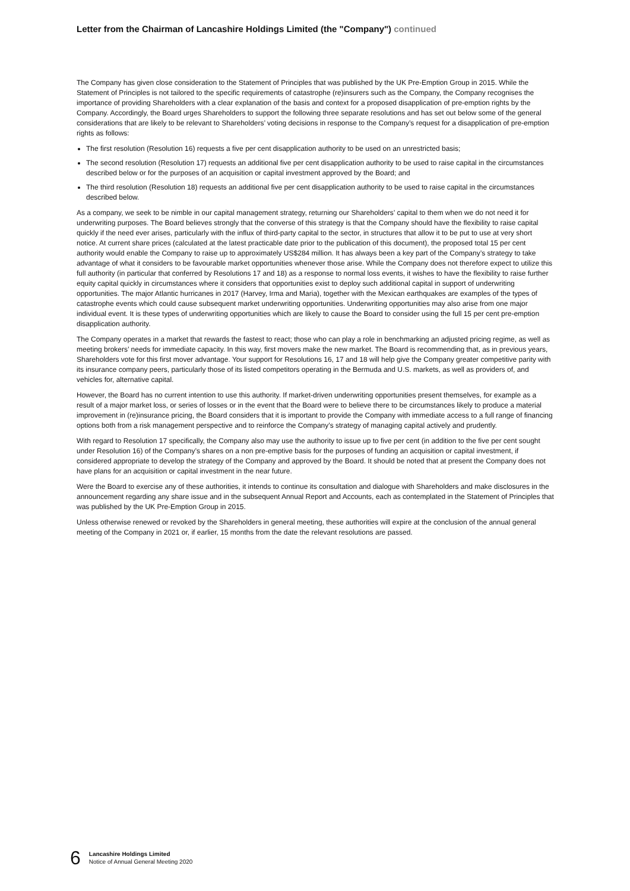Letter from the Chairman of Lancashire Holdings Limited (the "Company") continued
The Company has given close consideration to the Statement of Principles that was published by the UK Pre-Emption Group in 2015. While the Statement of Principles is not tailored to the specific requirements of catastrophe (re)insurers such as the Company, the Company recognises the importance of providing Shareholders with a clear explanation of the basis and context for a proposed disapplication of pre-emption rights by the Company. Accordingly, the Board urges Shareholders to support the following three separate resolutions and has set out below some of the general considerations that are likely to be relevant to Shareholders’ voting decisions in response to the Company’s request for a disapplication of pre-emption rights as follows:
The first resolution (Resolution 16) requests a five per cent disapplication authority to be used on an unrestricted basis;
The second resolution (Resolution 17) requests an additional five per cent disapplication authority to be used to raise capital in the circumstances described below or for the purposes of an acquisition or capital investment approved by the Board; and
The third resolution (Resolution 18) requests an additional five per cent disapplication authority to be used to raise capital in the circumstances described below.
As a company, we seek to be nimble in our capital management strategy, returning our Shareholders’ capital to them when we do not need it for underwriting purposes. The Board believes strongly that the converse of this strategy is that the Company should have the flexibility to raise capital quickly if the need ever arises, particularly with the influx of third-party capital to the sector, in structures that allow it to be put to use at very short notice. At current share prices (calculated at the latest practicable date prior to the publication of this document), the proposed total 15 per cent authority would enable the Company to raise up to approximately US$284 million. It has always been a key part of the Company’s strategy to take advantage of what it considers to be favourable market opportunities whenever those arise. While the Company does not therefore expect to utilize this full authority (in particular that conferred by Resolutions 17 and 18) as a response to normal loss events, it wishes to have the flexibility to raise further equity capital quickly in circumstances where it considers that opportunities exist to deploy such additional capital in support of underwriting opportunities. The major Atlantic hurricanes in 2017 (Harvey, Irma and Maria), together with the Mexican earthquakes are examples of the types of catastrophe events which could cause subsequent market underwriting opportunities. Underwriting opportunities may also arise from one major individual event. It is these types of underwriting opportunities which are likely to cause the Board to consider using the full 15 per cent pre-emption disapplication authority.
The Company operates in a market that rewards the fastest to react; those who can play a role in benchmarking an adjusted pricing regime, as well as meeting brokers’ needs for immediate capacity. In this way, first movers make the new market. The Board is recommending that, as in previous years, Shareholders vote for this first mover advantage. Your support for Resolutions 16, 17 and 18 will help give the Company greater competitive parity with its insurance company peers, particularly those of its listed competitors operating in the Bermuda and U.S. markets, as well as providers of, and vehicles for, alternative capital.
However, the Board has no current intention to use this authority. If market-driven underwriting opportunities present themselves, for example as a result of a major market loss, or series of losses or in the event that the Board were to believe there to be circumstances likely to produce a material improvement in (re)insurance pricing, the Board considers that it is important to provide the Company with immediate access to a full range of financing options both from a risk management perspective and to reinforce the Company’s strategy of managing capital actively and prudently.
With regard to Resolution 17 specifically, the Company also may use the authority to issue up to five per cent (in addition to the five per cent sought under Resolution 16) of the Company’s shares on a non pre-emptive basis for the purposes of funding an acquisition or capital investment, if considered appropriate to develop the strategy of the Company and approved by the Board. It should be noted that at present the Company does not have plans for an acquisition or capital investment in the near future.
Were the Board to exercise any of these authorities, it intends to continue its consultation and dialogue with Shareholders and make disclosures in the announcement regarding any share issue and in the subsequent Annual Report and Accounts, each as contemplated in the Statement of Principles that was published by the UK Pre-Emption Group in 2015.
Unless otherwise renewed or revoked by the Shareholders in general meeting, these authorities will expire at the conclusion of the annual general meeting of the Company in 2021 or, if earlier, 15 months from the date the relevant resolutions are passed.
6
Lancashire Holdings Limited
Notice of Annual General Meeting 2020